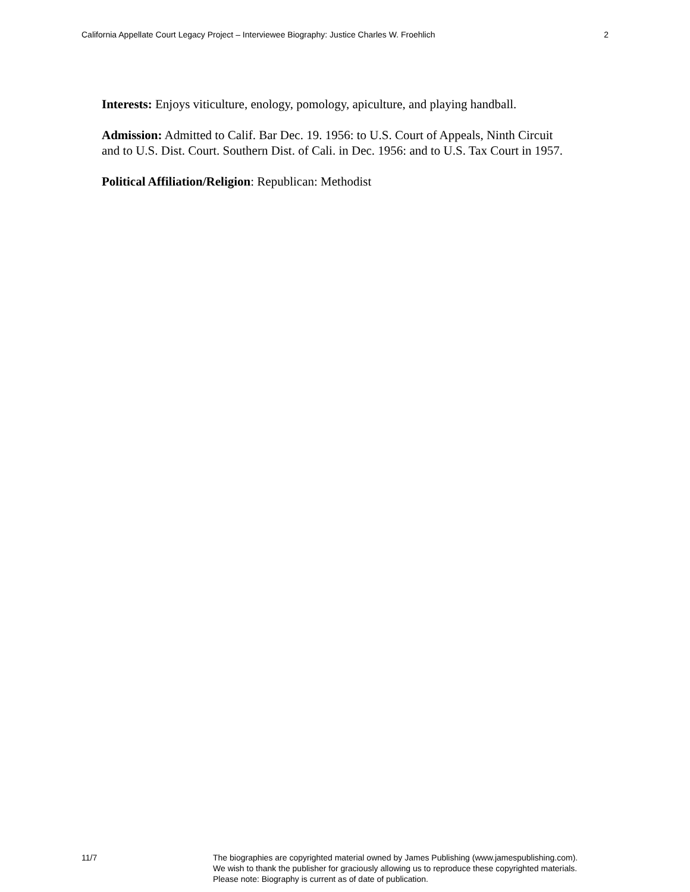California Appellate Court Legacy Project – Interviewee Biography: Justice Charles W. Froehlich 2
Interests: Enjoys viticulture, enology, pomology, apiculture, and playing handball.
Admission: Admitted to Calif. Bar Dec. 19. 1956: to U.S. Court of Appeals, Ninth Circuit and to U.S. Dist. Court. Southern Dist. of Cali. in Dec. 1956: and to U.S. Tax Court in 1957.
Political Affiliation/Religion: Republican: Methodist
11/7 The biographies are copyrighted material owned by James Publishing (www.jamespublishing.com).
We wish to thank the publisher for graciously allowing us to reproduce these copyrighted materials.
Please note: Biography is current as of date of publication.